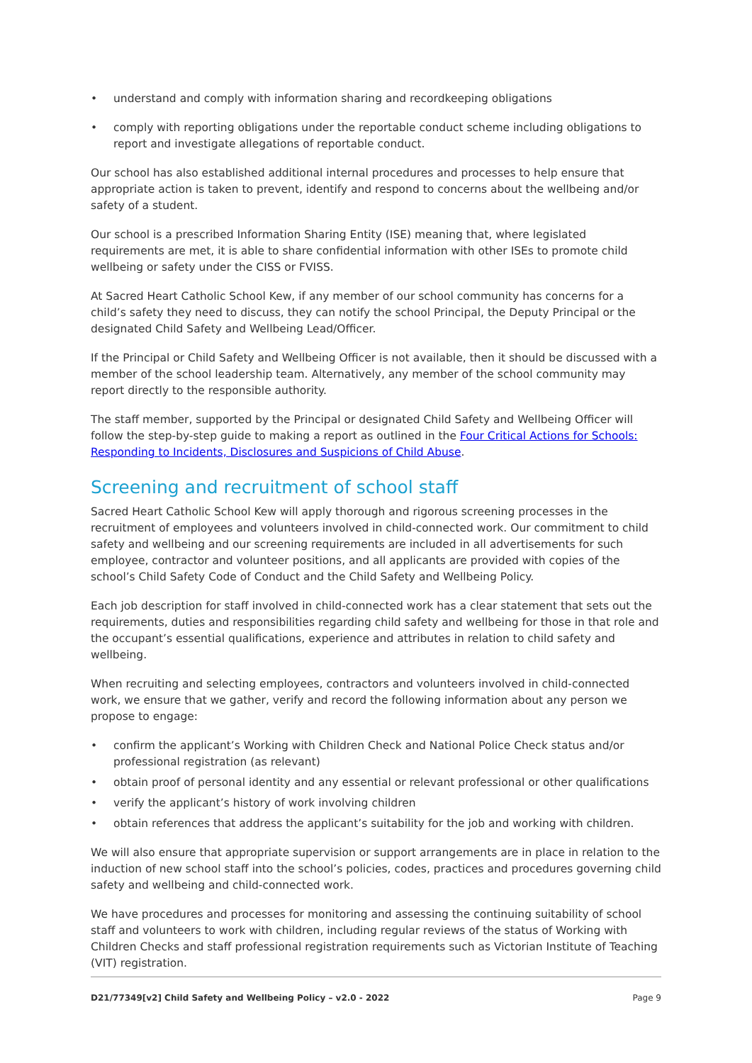• understand and comply with information sharing and recordkeeping obligations
• comply with reporting obligations under the reportable conduct scheme including obligations to report and investigate allegations of reportable conduct.
Our school has also established additional internal procedures and processes to help ensure that appropriate action is taken to prevent, identify and respond to concerns about the wellbeing and/or safety of a student.
Our school is a prescribed Information Sharing Entity (ISE) meaning that, where legislated requirements are met, it is able to share confidential information with other ISEs to promote child wellbeing or safety under the CISS or FVISS.
At Sacred Heart Catholic School Kew, if any member of our school community has concerns for a child’s safety they need to discuss, they can notify the school Principal, the Deputy Principal or the designated Child Safety and Wellbeing Lead/Officer.
If the Principal or Child Safety and Wellbeing Officer is not available, then it should be discussed with a member of the school leadership team. Alternatively, any member of the school community may report directly to the responsible authority.
The staff member, supported by the Principal or designated Child Safety and Wellbeing Officer will follow the step-by-step guide to making a report as outlined in the Four Critical Actions for Schools: Responding to Incidents, Disclosures and Suspicions of Child Abuse.
Screening and recruitment of school staff
Sacred Heart Catholic School Kew will apply thorough and rigorous screening processes in the recruitment of employees and volunteers involved in child-connected work. Our commitment to child safety and wellbeing and our screening requirements are included in all advertisements for such employee, contractor and volunteer positions, and all applicants are provided with copies of the school’s Child Safety Code of Conduct and the Child Safety and Wellbeing Policy.
Each job description for staff involved in child-connected work has a clear statement that sets out the requirements, duties and responsibilities regarding child safety and wellbeing for those in that role and the occupant’s essential qualifications, experience and attributes in relation to child safety and wellbeing.
When recruiting and selecting employees, contractors and volunteers involved in child-connected work, we ensure that we gather, verify and record the following information about any person we propose to engage:
• confirm the applicant’s Working with Children Check and National Police Check status and/or professional registration (as relevant)
• obtain proof of personal identity and any essential or relevant professional or other qualifications
• verify the applicant’s history of work involving children
• obtain references that address the applicant’s suitability for the job and working with children.
We will also ensure that appropriate supervision or support arrangements are in place in relation to the induction of new school staff into the school’s policies, codes, practices and procedures governing child safety and wellbeing and child-connected work.
We have procedures and processes for monitoring and assessing the continuing suitability of school staff and volunteers to work with children, including regular reviews of the status of Working with Children Checks and staff professional registration requirements such as Victorian Institute of Teaching (VIT) registration.
D21/77349[v2] Child Safety and Wellbeing Policy – v2.0 - 2022 Page 9